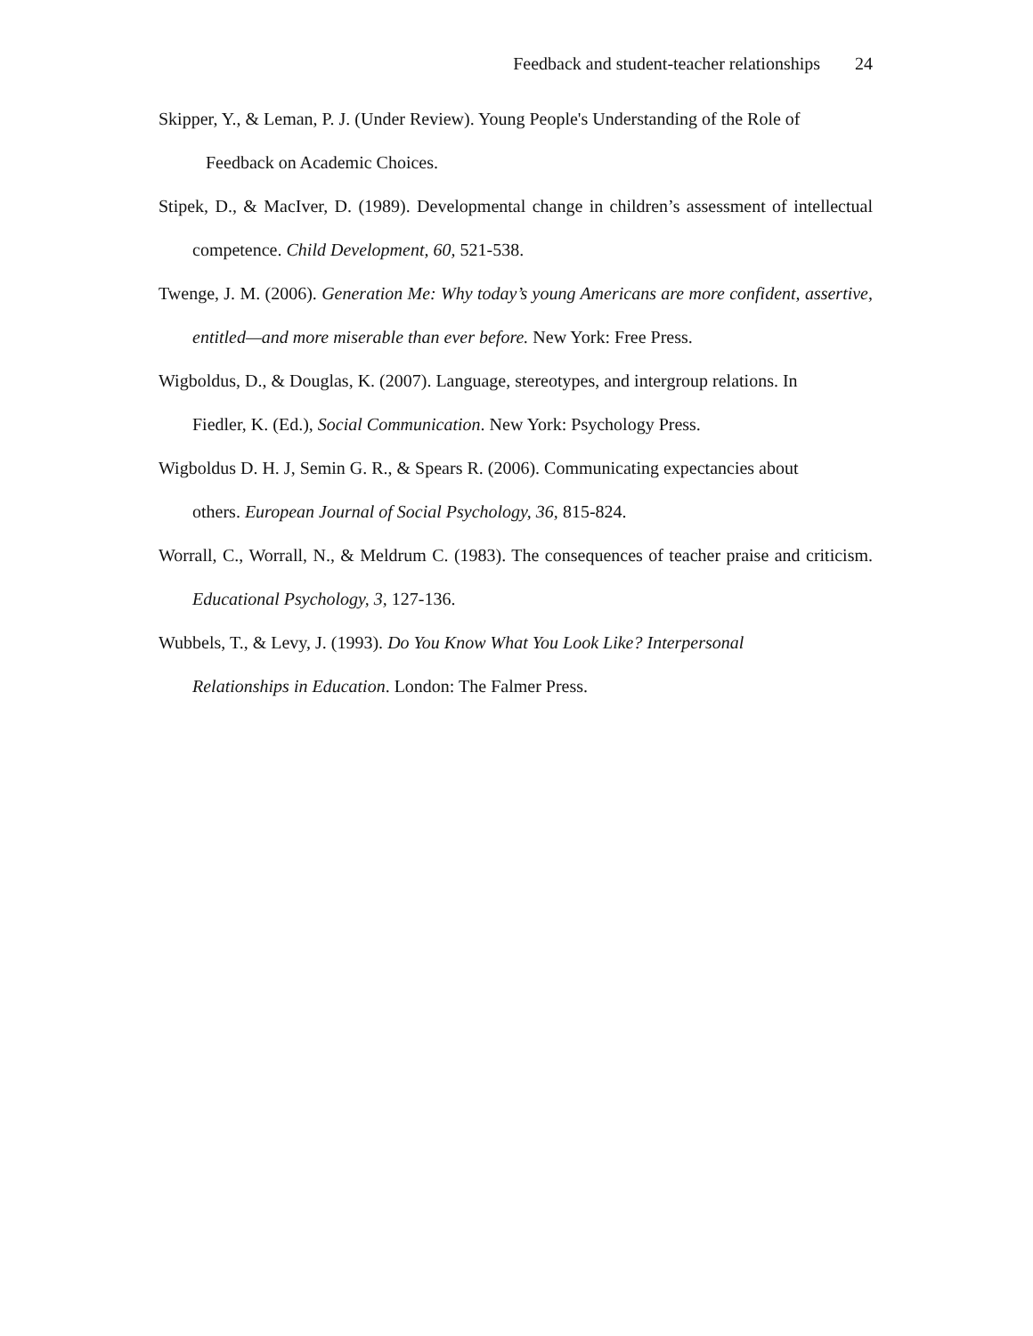Feedback and student-teacher relationships 24
Skipper, Y., & Leman, P. J. (Under Review). Young People's Understanding of the Role of
Feedback on Academic Choices.
Stipek, D., & MacIver, D. (1989). Developmental change in children’s assessment of intellectual competence. Child Development, 60, 521-538.
Twenge, J. M. (2006). Generation Me: Why today’s young Americans are more confident, assertive, entitled—and more miserable than ever before. New York: Free Press.
Wigboldus, D., & Douglas, K. (2007). Language, stereotypes, and intergroup relations. In
Fiedler, K. (Ed.), Social Communication. New York: Psychology Press.
Wigboldus D. H. J, Semin G. R., & Spears R. (2006). Communicating expectancies about
others. European Journal of Social Psychology, 36, 815-824.
Worrall, C., Worrall, N., & Meldrum C. (1983). The consequences of teacher praise and criticism. Educational Psychology, 3, 127-136.
Wubbels, T., & Levy, J. (1993). Do You Know What You Look Like? Interpersonal
Relationships in Education. London: The Falmer Press.